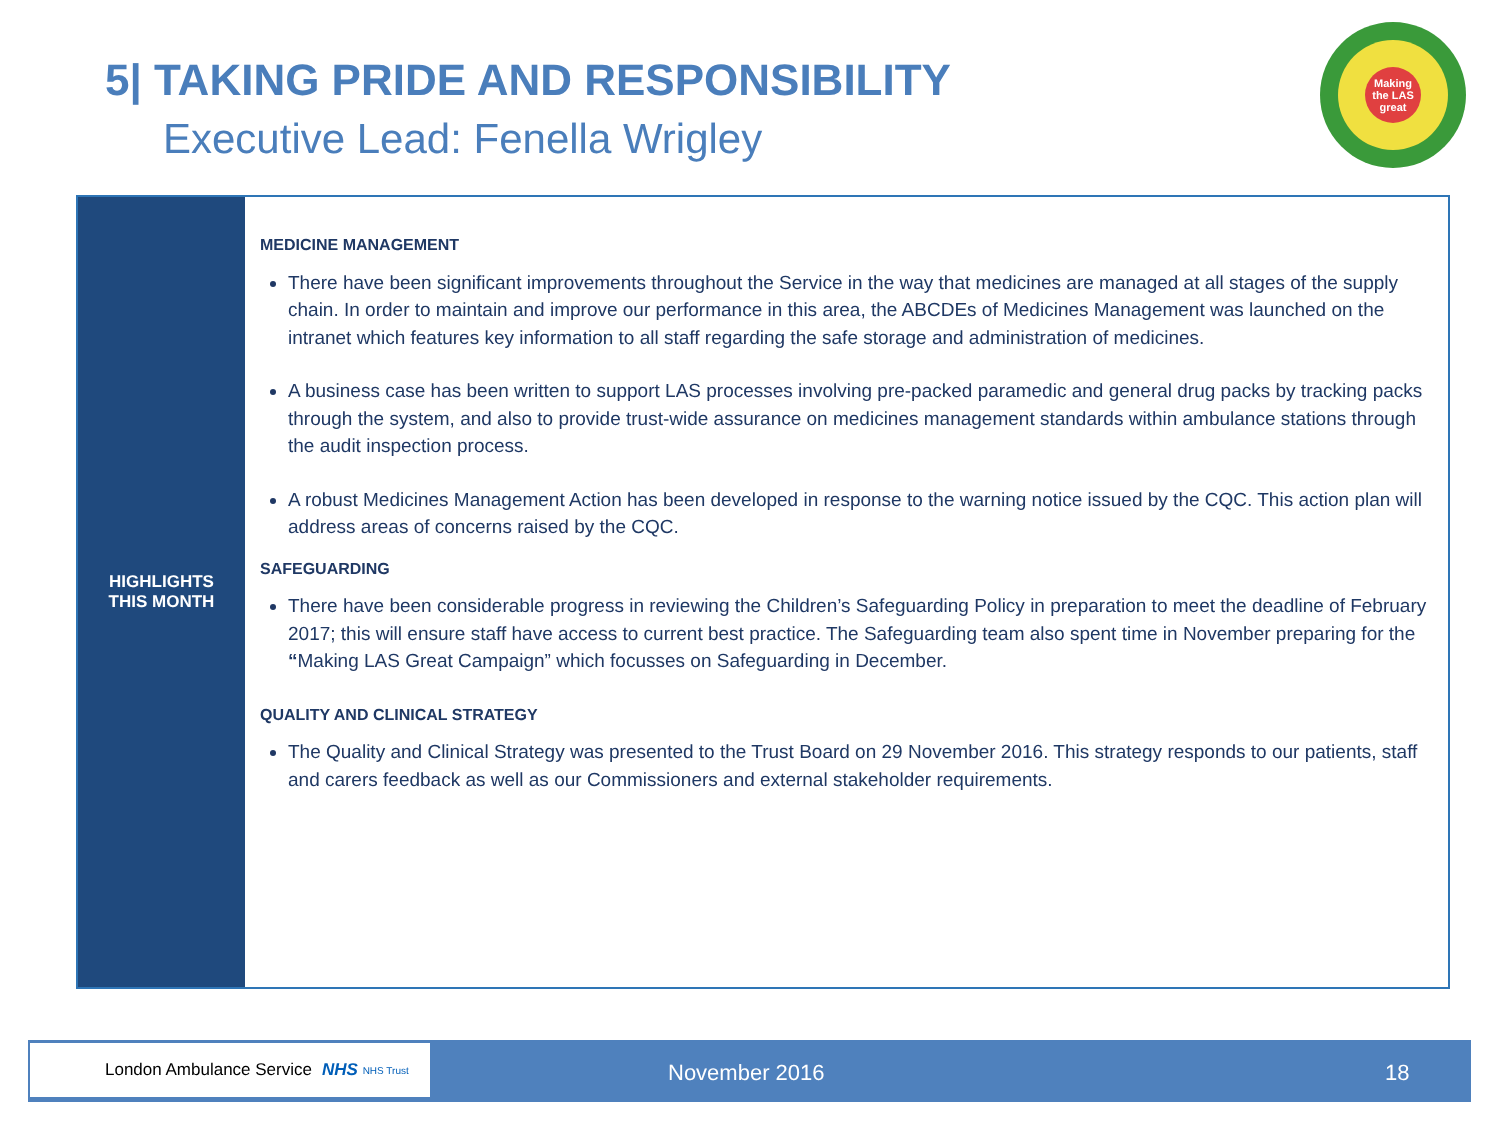5| TAKING PRIDE AND RESPONSIBILITY
Executive Lead: Fenella Wrigley
Making
the LAS
great
| HIGHLIGHTS THIS MONTH | MEDICINE MANAGEMENT There have been significant improvements throughout the Service in the way that medicines are managed at all stages of the supply chain. In order to maintain and improve our performance in this area, the ABCDEs of Medicines Management was launched on the intranet which features key information to all staff regarding the safe storage and administration of medicines. A business case has been written to support LAS processes involving pre-packed paramedic and general drug packs by tracking packs through the system, and also to provide trust-wide assurance on medicines management standards within ambulance stations through the audit inspection process. A robust Medicines Management Action has been developed in response to the warning notice issued by the CQC. This action plan will address areas of concerns raised by the CQC. SAFEGUARDING There have been considerable progress in reviewing the Children’s Safeguarding Policy in preparation to meet the deadline of February 2017; this will ensure staff have access to current best practice. The Safeguarding team also spent time in November preparing for the “ Making LAS Great Campaign” which focusses on Safeguarding in December. QUALITY AND CLINICAL STRATEGY The Quality and Clinical Strategy was presented to the Trust Board on 29 November 2016. This strategy responds to our patients, staff and carers feedback as well as our Commissioners and external stakeholder requirements. |
London Ambulance Service NHS NHS Trust
November 2016 18